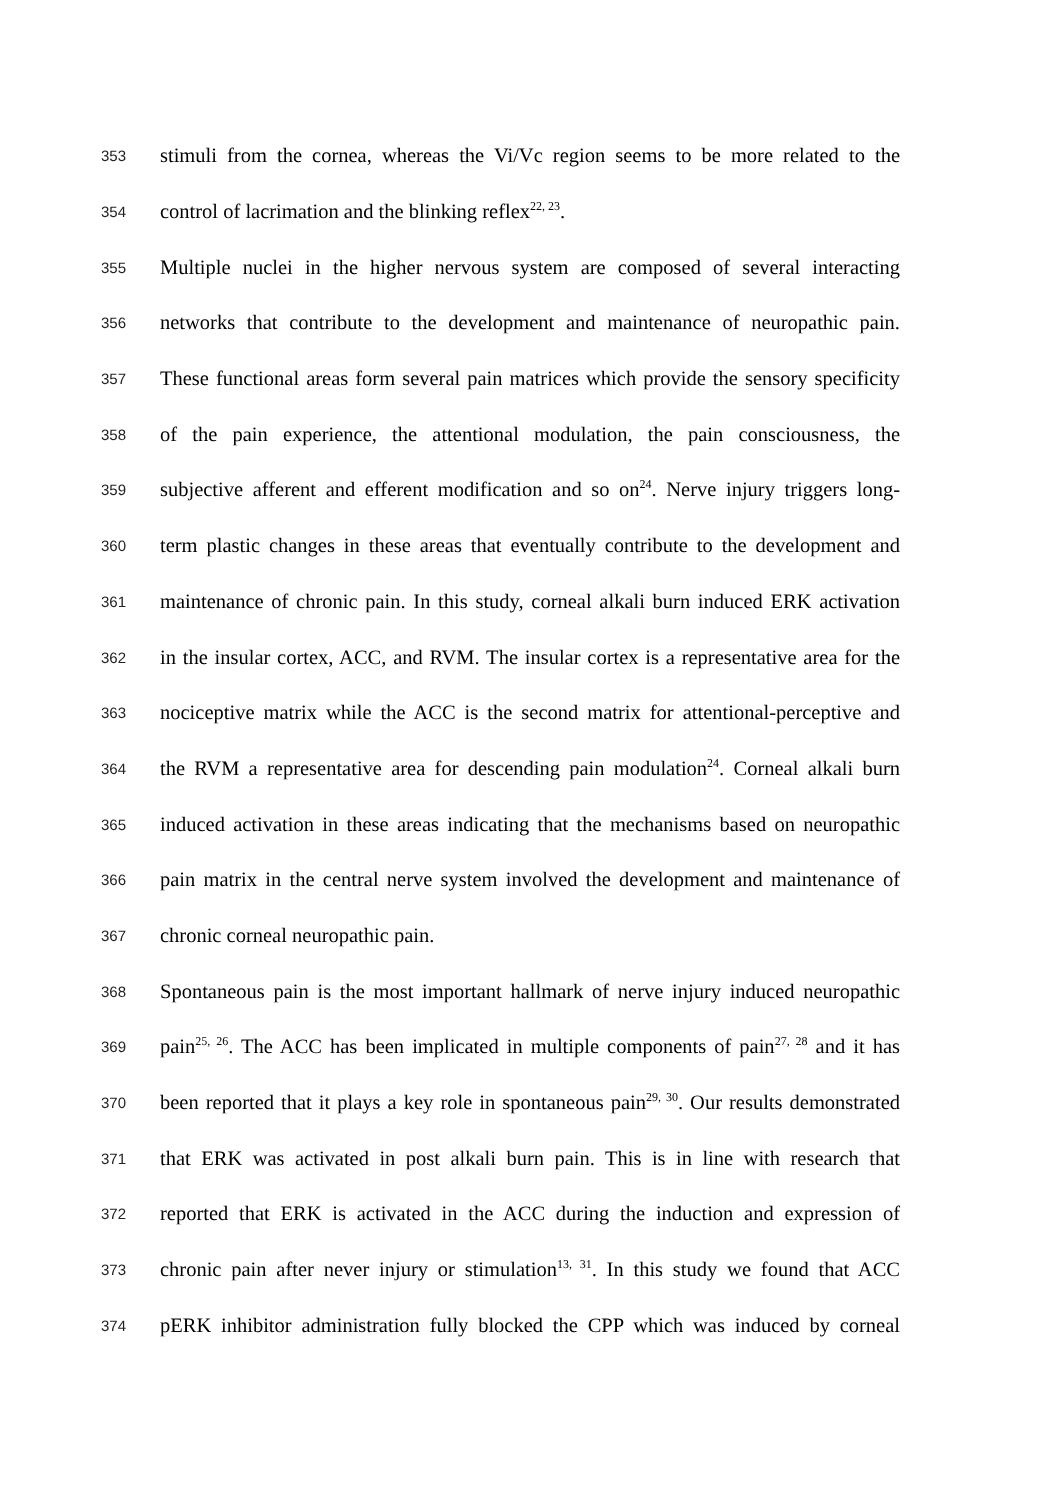353 stimuli from the cornea, whereas the Vi/Vc region seems to be more related to the
354 control of lacrimation and the blinking reflex<sup>22, 23</sup>.
355 Multiple nuclei in the higher nervous system are composed of several interacting
356 networks that contribute to the development and maintenance of neuropathic pain.
357 These functional areas form several pain matrices which provide the sensory specificity
358 of the pain experience, the attentional modulation, the pain consciousness, the
359 subjective afferent and efferent modification and so on<sup>24</sup>. Nerve injury triggers long-
360 term plastic changes in these areas that eventually contribute to the development and
361 maintenance of chronic pain. In this study, corneal alkali burn induced ERK activation
362 in the insular cortex, ACC, and RVM. The insular cortex is a representative area for the
363 nociceptive matrix while the ACC is the second matrix for attentional-perceptive and
364 the RVM a representative area for descending pain modulation<sup>24</sup>. Corneal alkali burn
365 induced activation in these areas indicating that the mechanisms based on neuropathic
366 pain matrix in the central nerve system involved the development and maintenance of
367 chronic corneal neuropathic pain.
368 Spontaneous pain is the most important hallmark of nerve injury induced neuropathic
369 pain<sup>25, 26</sup>. The ACC has been implicated in multiple components of pain<sup>27, 28</sup> and it has
370 been reported that it plays a key role in spontaneous pain<sup>29, 30</sup>. Our results demonstrated
371 that ERK was activated in post alkali burn pain. This is in line with research that
372 reported that ERK is activated in the ACC during the induction and expression of
373 chronic pain after never injury or stimulation<sup>13, 31</sup>. In this study we found that ACC
374 pERK inhibitor administration fully blocked the CPP which was induced by corneal